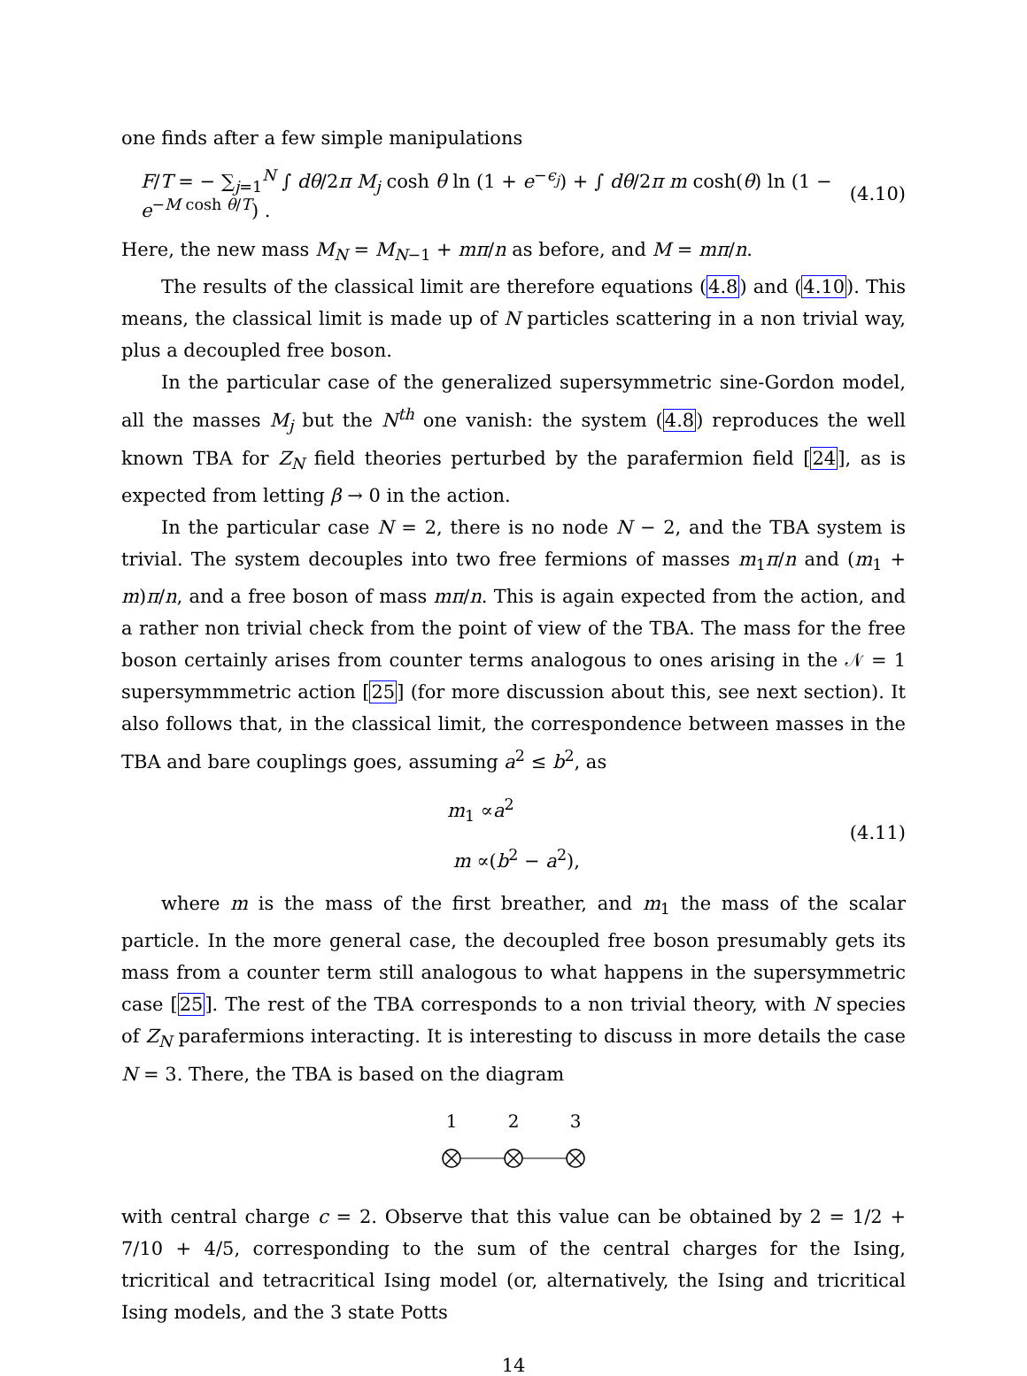one finds after a few simple manipulations
F/T = − ∑<sub>j=1</sub><sup>N</sup> ∫ dθ/2π M<sub>j</sub> cosh θ ln (1 + e<sup>−ϵ<sub>j</sub></sup>) + ∫ dθ/2π m cosh(θ) ln (1 − e<sup>−M cosh θ/T</sup>) . (4.10)
Here, the new mass M<sub>N</sub> = M<sub>N−1</sub> + mπ/n as before, and M = mπ/n.
The results of the classical limit are therefore equations (4.8) and (4.10). This means, the classical limit is made up of N particles scattering in a non trivial way, plus a decoupled free boson.
In the particular case of the generalized supersymmetric sine-Gordon model, all the masses M<sub>j</sub> but the N<sup>th</sup> one vanish: the system (4.8) reproduces the well known TBA for Z<sub>N</sub> field theories perturbed by the parafermion field [24], as is expected from letting β → 0 in the action.
In the particular case N = 2, there is no node N − 2, and the TBA system is trivial. The system decouples into two free fermions of masses m<sub>1</sub>π/n and (m<sub>1</sub> + m)π/n, and a free boson of mass mπ/n. This is again expected from the action, and a rather non trivial check from the point of view of the TBA. The mass for the free boson certainly arises from counter terms analogous to ones arising in the 𝒩 = 1 supersymmmetric action [25] (for more discussion about this, see next section). It also follows that, in the classical limit, the correspondence between masses in the TBA and bare couplings goes, assuming a<sup>2</sup> ≤ b<sup>2</sup>, as
m<sub>1</sub> ∝a<sup>2</sup>
m ∝(b<sup>2</sup> − a<sup>2</sup>),
(4.11)
where m is the mass of the first breather, and m<sub>1</sub> the mass of the scalar particle. In the more general case, the decoupled free boson presumably gets its mass from a counter term still analogous to what happens in the supersymmetric case [25]. The rest of the TBA corresponds to a non trivial theory, with N species of Z<sub>N</sub> parafermions interacting. It is interesting to discuss in more details the case N = 3. There, the TBA is based on the diagram
1
2
3
with central charge c = 2. Observe that this value can be obtained by 2 = 1/2 + 7/10 + 4/5, corresponding to the sum of the central charges for the Ising, tricritical and tetracritical Ising model (or, alternatively, the Ising and tricritical Ising models, and the 3 state Potts
14